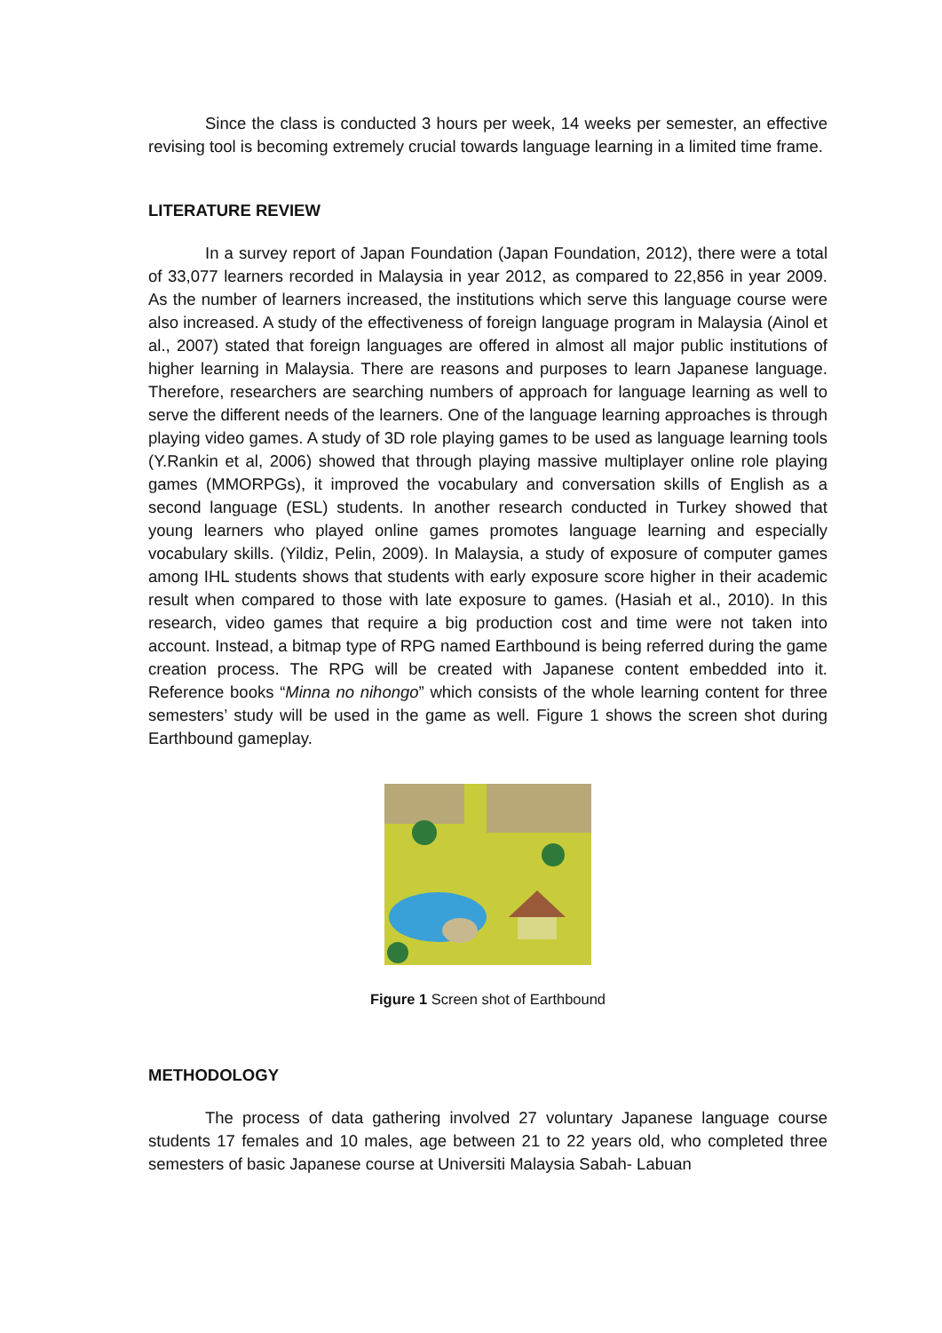Since the class is conducted 3 hours per week, 14 weeks per semester, an effective revising tool is becoming extremely crucial towards language learning in a limited time frame.
LITERATURE REVIEW
In a survey report of Japan Foundation (Japan Foundation, 2012), there were a total of 33,077 learners recorded in Malaysia in year 2012, as compared to 22,856 in year 2009. As the number of learners increased, the institutions which serve this language course were also increased. A study of the effectiveness of foreign language program in Malaysia (Ainol et al., 2007) stated that foreign languages are offered in almost all major public institutions of higher learning in Malaysia. There are reasons and purposes to learn Japanese language. Therefore, researchers are searching numbers of approach for language learning as well to serve the different needs of the learners. One of the language learning approaches is through playing video games. A study of 3D role playing games to be used as language learning tools (Y.Rankin et al, 2006) showed that through playing massive multiplayer online role playing games (MMORPGs), it improved the vocabulary and conversation skills of English as a second language (ESL) students. In another research conducted in Turkey showed that young learners who played online games promotes language learning and especially vocabulary skills. (Yildiz, Pelin, 2009). In Malaysia, a study of exposure of computer games among IHL students shows that students with early exposure score higher in their academic result when compared to those with late exposure to games. (Hasiah et al., 2010). In this research, video games that require a big production cost and time were not taken into account. Instead, a bitmap type of RPG named Earthbound is being referred during the game creation process. The RPG will be created with Japanese content embedded into it. Reference books “Minna no nihongo” which consists of the whole learning content for three semesters’ study will be used in the game as well. Figure 1 shows the screen shot during Earthbound gameplay.
Figure 1 Screen shot of Earthbound
METHODOLOGY
The process of data gathering involved 27 voluntary Japanese language course students 17 females and 10 males, age between 21 to 22 years old, who completed three semesters of basic Japanese course at Universiti Malaysia Sabah- Labuan